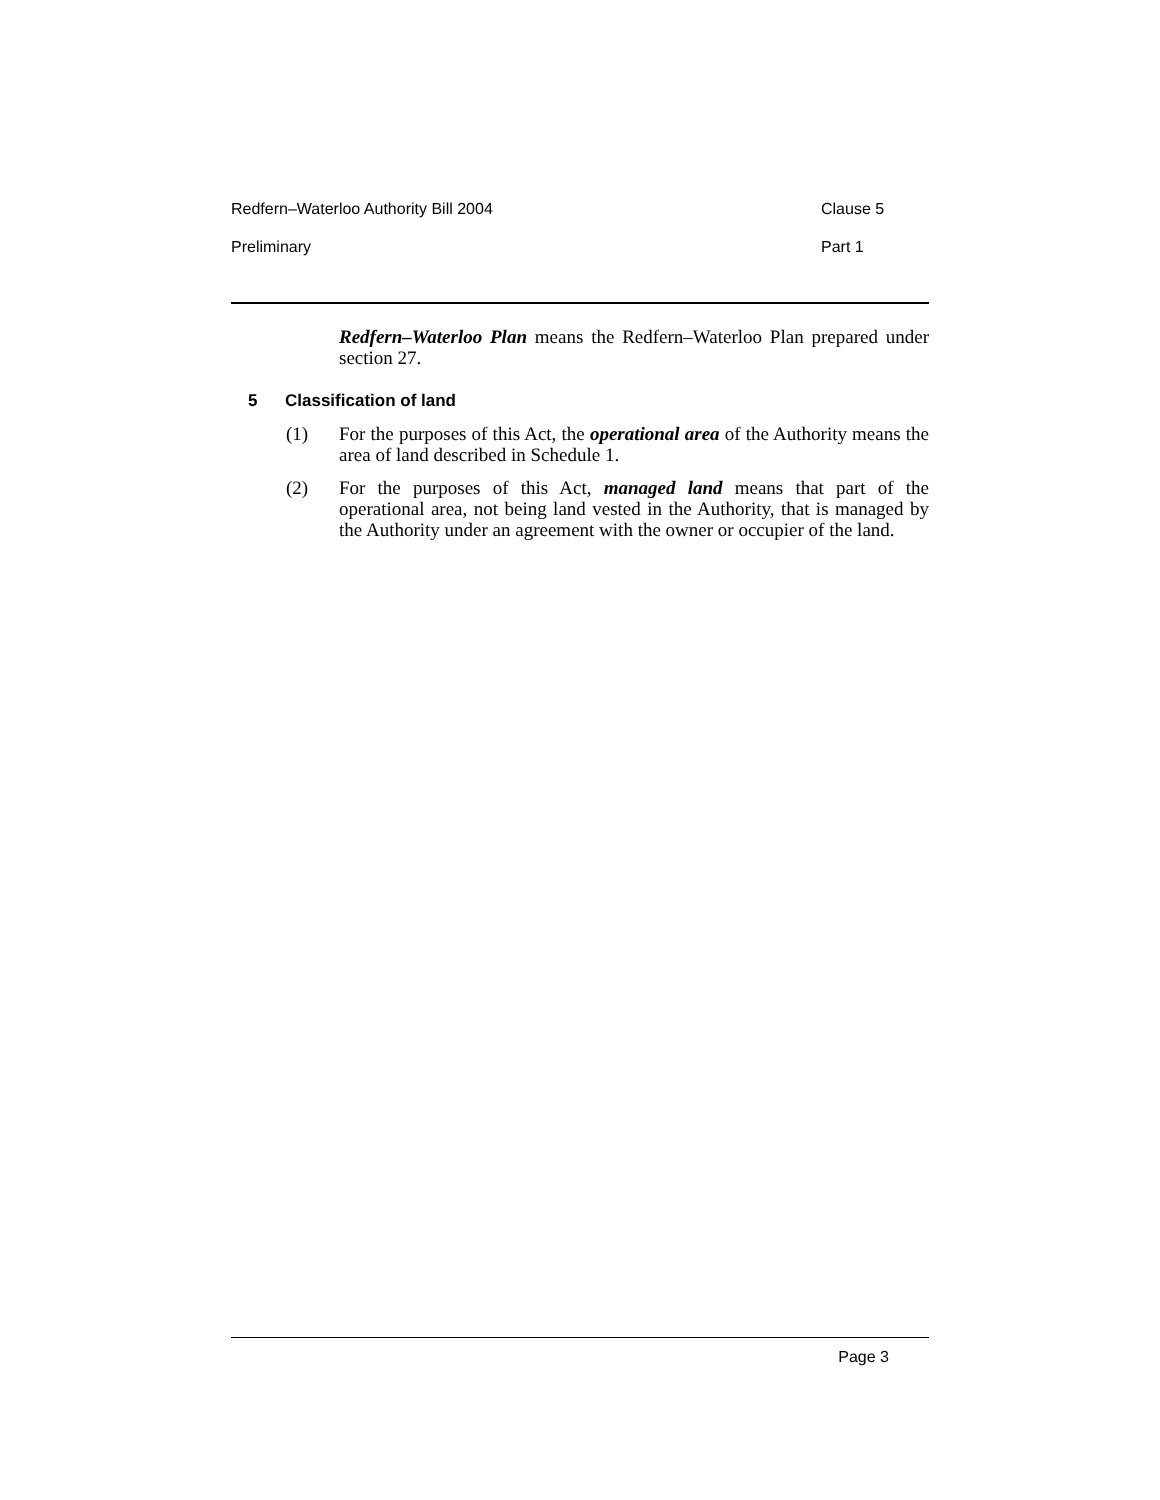Redfern–Waterloo Authority Bill 2004 Clause 5
Preliminary Part 1
Redfern–Waterloo Plan means the Redfern–Waterloo Plan prepared under section 27.
5 Classification of land
(1) For the purposes of this Act, the operational area of the Authority means the area of land described in Schedule 1.
(2) For the purposes of this Act, managed land means that part of the operational area, not being land vested in the Authority, that is managed by the Authority under an agreement with the owner or occupier of the land.
Page 3